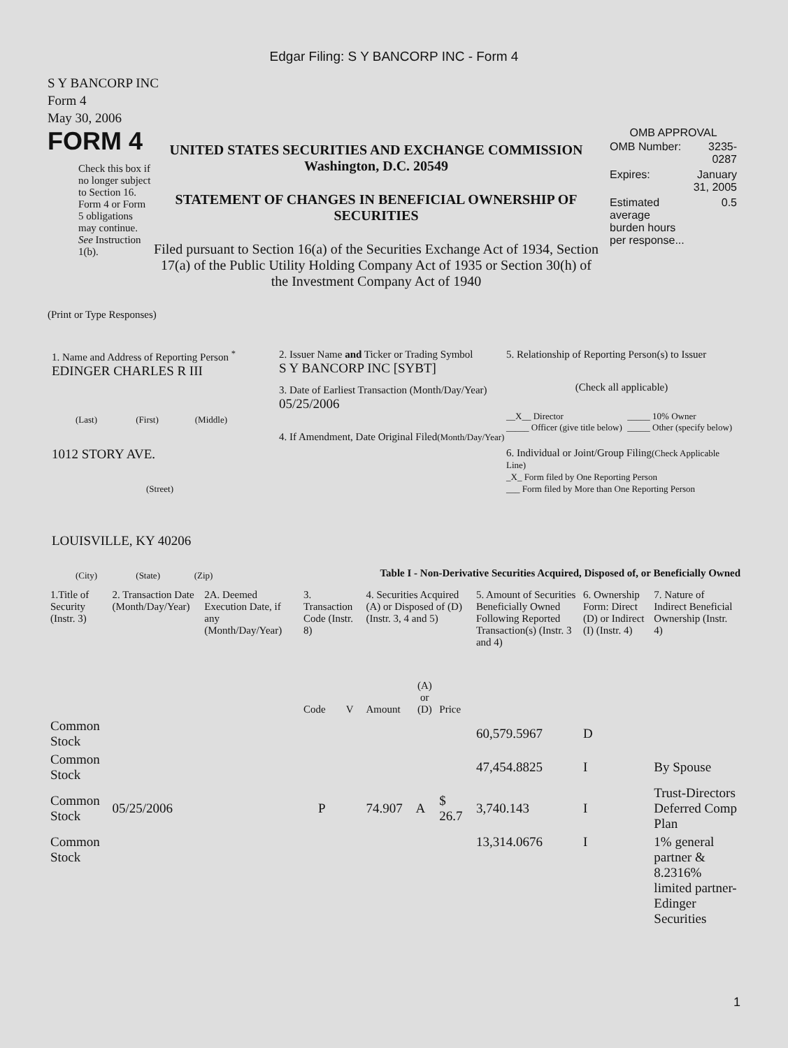Edgar Filing: S Y BANCORP INC - Form 4
S Y BANCORP INC
Form 4
May 30, 2006
FORM 4
Check this box if no longer subject to Section 16. Form 4 or Form 5 obligations may continue. See Instruction 1(b).
UNITED STATES SECURITIES AND EXCHANGE COMMISSION
Washington, D.C. 20549
STATEMENT OF CHANGES IN BENEFICIAL OWNERSHIP OF SECURITIES
Filed pursuant to Section 16(a) of the Securities Exchange Act of 1934, Section 17(a) of the Public Utility Holding Company Act of 1935 or Section 30(h) of the Investment Company Act of 1940
OMB APPROVAL
| OMB Number: | 3235-0287 |
| Expires: | January 31, 2005 |
| Estimated average burden hours per response... | 0.5 |
(Print or Type Responses)
1. Name and Address of Reporting Person <sup>*</sup>
EDINGER CHARLES R III
(Last) (First) (Middle)
1012 STORY AVE.
(Street)
LOUISVILLE, KY 40206
(City) (State) (Zip)
2. Issuer Name and Ticker or Trading Symbol
S Y BANCORP INC [SYBT]
3. Date of Earliest Transaction (Month/Day/Year)
05/25/2006
4. If Amendment, Date Original Filed(Month/Day/Year)
5. Relationship of Reporting Person(s) to Issuer
(Check all applicable)
| __X__ Director _____ Officer (give title below) | _____ 10% Owner _____ Other (specify below) |
6. Individual or Joint/Group Filing(Check Applicable Line)
_X_ Form filed by One Reporting Person
___ Form filed by More than One Reporting Person
Table I - Non-Derivative Securities Acquired, Disposed of, or Beneficially Owned
| 1.Title of Security (Instr. 3) | 2. Transaction Date (Month/Day/Year) | 2A. Deemed Execution Date, if any (Month/Day/Year) | 3. Transaction Code (Instr. 8) | | 4. Securities Acquired (A) or Disposed of (D) (Instr. 3, 4 and 5) | | | 5. Amount of Securities Beneficially Owned Following Reported Transaction(s) (Instr. 3 and 4) | 6. Ownership Form: Direct (D) or Indirect (I) (Instr. 4) | 7. Nature of Indirect Beneficial Ownership (Instr. 4) |
| --- | --- | --- | --- | --- | --- | --- | --- | --- | --- | --- |
| | | | Code | V | Amount | (A) or (D) | Price | | | |
| Common Stock | | | | | | | | 60,579.5967 | D | |
| Common Stock | | | | | | | | 47,454.8825 | I | By Spouse |
| Common Stock | 05/25/2006 | | P | | 74.907 | A | $ 26.7 | 3,740.143 | I | Trust-Directors Deferred Comp Plan |
| Common Stock | | | | | | | | 13,314.0676 | I | 1% general partner & 8.2316% limited partner-Edinger Securities |
1